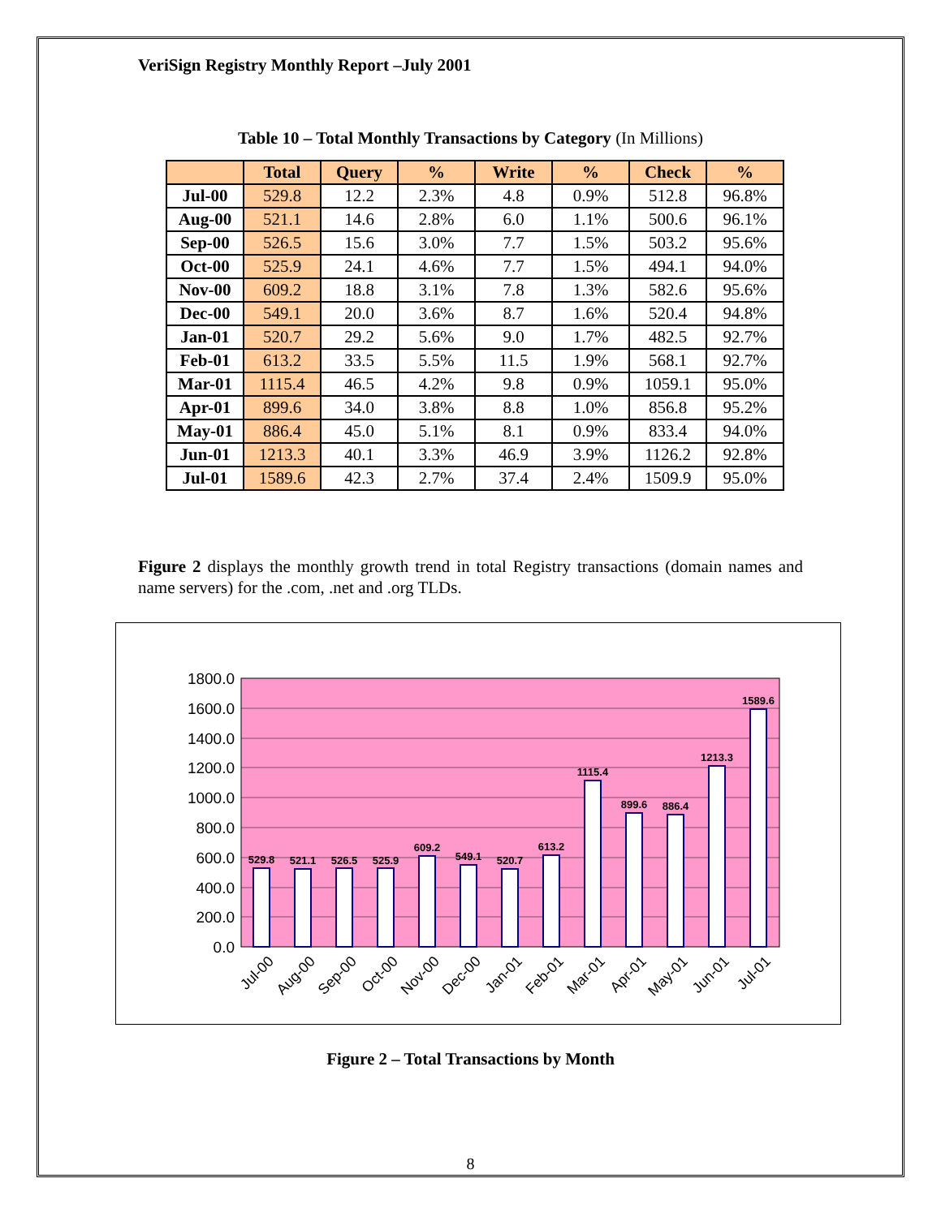VeriSign Registry Monthly Report –July 2001
Table 10 – Total Monthly Transactions by Category (In Millions)
| | Total | Query | % | Write | % | Check | % |
| --- | --- | --- | --- | --- | --- | --- | --- |
| Jul-00 | 529.8 | 12.2 | 2.3% | 4.8 | 0.9% | 512.8 | 96.8% |
| Aug-00 | 521.1 | 14.6 | 2.8% | 6.0 | 1.1% | 500.6 | 96.1% |
| Sep-00 | 526.5 | 15.6 | 3.0% | 7.7 | 1.5% | 503.2 | 95.6% |
| Oct-00 | 525.9 | 24.1 | 4.6% | 7.7 | 1.5% | 494.1 | 94.0% |
| Nov-00 | 609.2 | 18.8 | 3.1% | 7.8 | 1.3% | 582.6 | 95.6% |
| Dec-00 | 549.1 | 20.0 | 3.6% | 8.7 | 1.6% | 520.4 | 94.8% |
| Jan-01 | 520.7 | 29.2 | 5.6% | 9.0 | 1.7% | 482.5 | 92.7% |
| Feb-01 | 613.2 | 33.5 | 5.5% | 11.5 | 1.9% | 568.1 | 92.7% |
| Mar-01 | 1115.4 | 46.5 | 4.2% | 9.8 | 0.9% | 1059.1 | 95.0% |
| Apr-01 | 899.6 | 34.0 | 3.8% | 8.8 | 1.0% | 856.8 | 95.2% |
| May-01 | 886.4 | 45.0 | 5.1% | 8.1 | 0.9% | 833.4 | 94.0% |
| Jun-01 | 1213.3 | 40.1 | 3.3% | 46.9 | 3.9% | 1126.2 | 92.8% |
| Jul-01 | 1589.6 | 42.3 | 2.7% | 37.4 | 2.4% | 1509.9 | 95.0% |
Figure 2 displays the monthly growth trend in total Registry transactions (domain names and name servers) for the .com, .net and .org TLDs.
1800.0
1600.0
1400.0
1200.0
1000.0
800.0
600.0
400.0
200.0
0.0
529.8
521.1
526.5
525.9
609.2
549.1
520.7
613.2
1115.4
899.6
886.4
1213.3
1589.6
Jul-00
Aug-00
Sep-00
Oct-00
Nov-00
Dec-00
Jan-01
Feb-01
Mar-01
Apr-01
May-01
Jun-01
Jul-01
Figure 2 – Total Transactions by Month
8